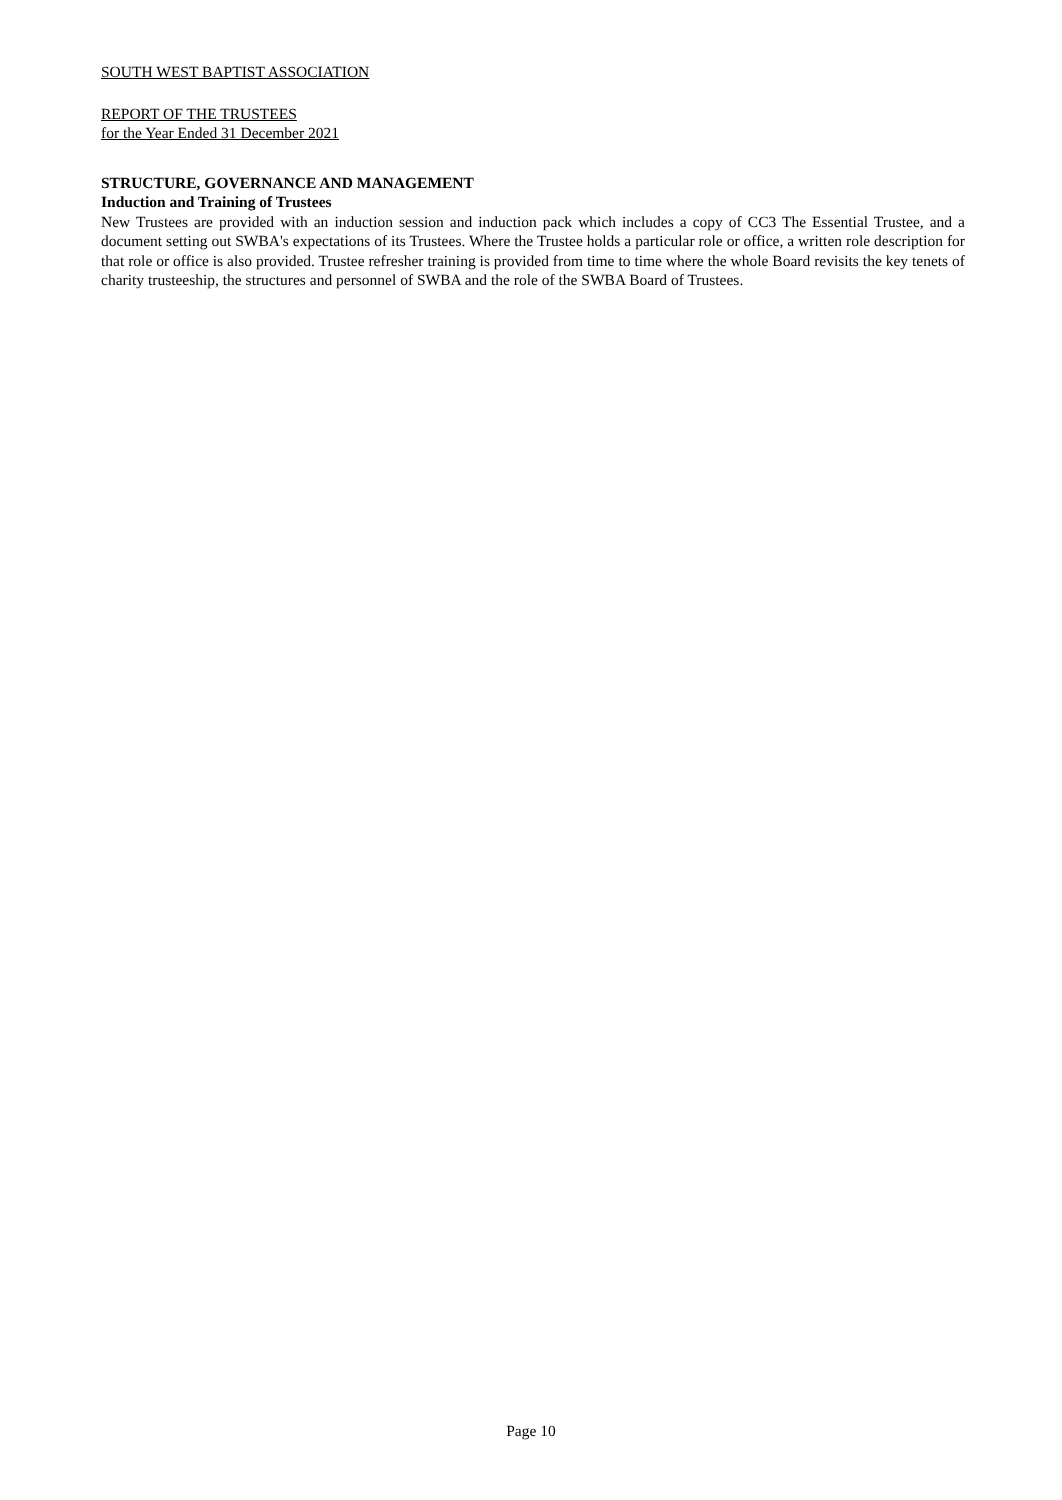SOUTH WEST BAPTIST ASSOCIATION
REPORT OF THE TRUSTEES
for the Year Ended 31 December 2021
STRUCTURE, GOVERNANCE AND MANAGEMENT
Induction and Training of Trustees
New Trustees are provided with an induction session and induction pack which includes a copy of CC3 The Essential Trustee, and a document setting out SWBA's expectations of its Trustees. Where the Trustee holds a particular role or office, a written role description for that role or office is also provided. Trustee refresher training is provided from time to time where the whole Board revisits the key tenets of charity trusteeship, the structures and personnel of SWBA and the role of the SWBA Board of Trustees.
Page 10